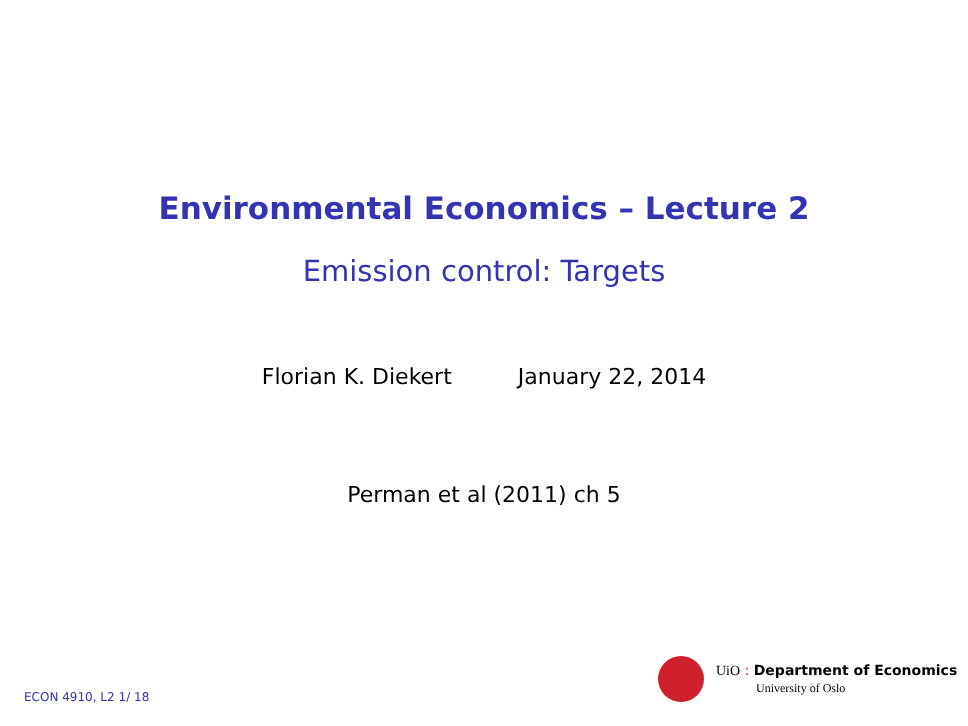Environmental Economics – Lecture 2
Emission control: Targets
Florian K. Diekert January 22, 2014
Perman et al (2011) ch 5
ECON 4910, L2 1/ 18
UiO : Department of Economics
University of Oslo